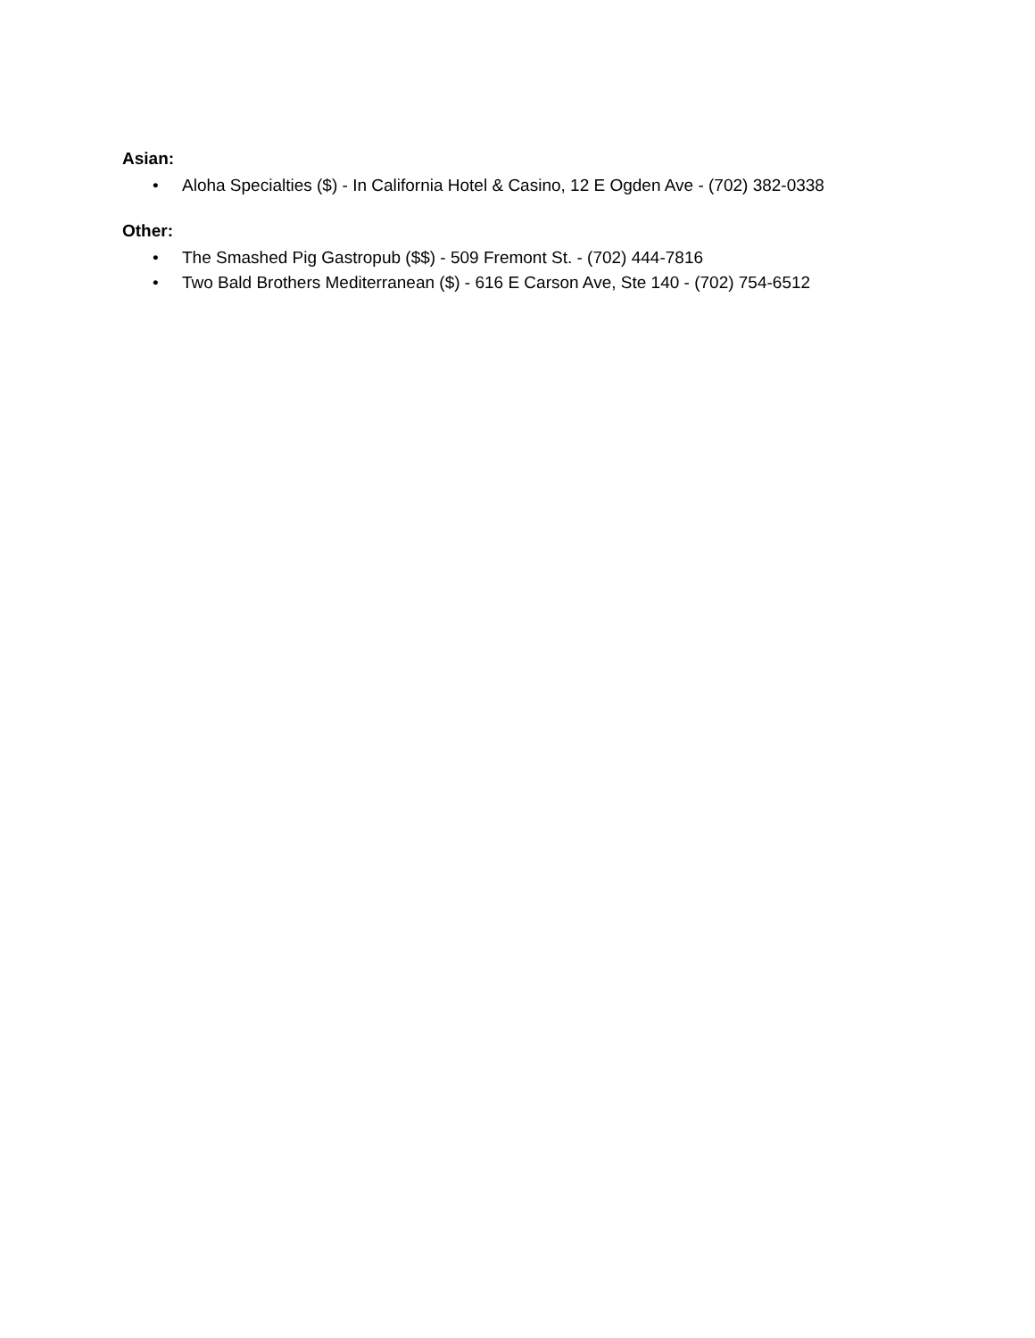Asian:
• Aloha Specialties ($) - In California Hotel & Casino, 12 E Ogden Ave - (702) 382-0338
Other:
• The Smashed Pig Gastropub ($$) - 509 Fremont St. - (702) 444-7816
• Two Bald Brothers Mediterranean ($) - 616 E Carson Ave, Ste 140 - (702) 754-6512